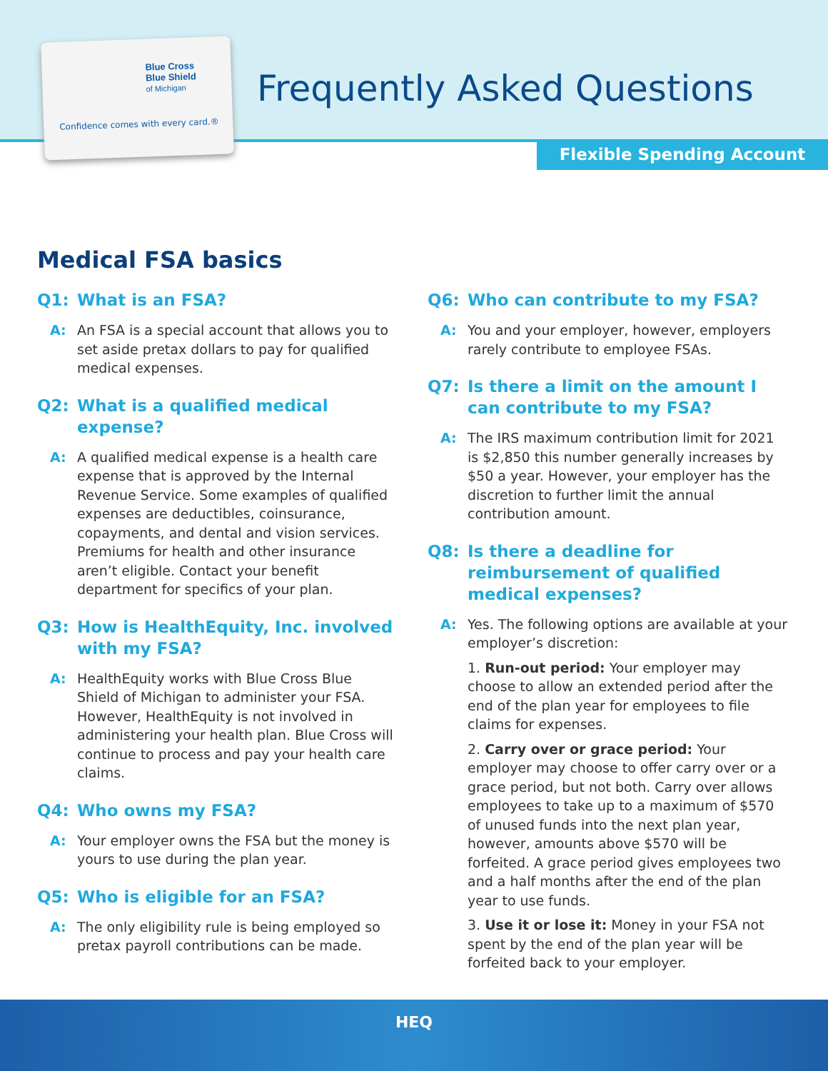Blue Cross
Blue Shield
of Michigan
Confidence comes with every card.®
Frequently Asked Questions
Flexible Spending Account
Medical FSA basics
Q1: What is an FSA?
A: An FSA is a special account that allows you to set aside pretax dollars to pay for qualified medical expenses.
Q2: What is a qualified medical expense?
A: A qualified medical expense is a health care expense that is approved by the Internal Revenue Service. Some examples of qualified expenses are deductibles, coinsurance, copayments, and dental and vision services. Premiums for health and other insurance aren’t eligible. Contact your benefit department for specifics of your plan.
Q3: How is HealthEquity, Inc. involved with my FSA?
A: HealthEquity works with Blue Cross Blue Shield of Michigan to administer your FSA. However, HealthEquity is not involved in administering your health plan. Blue Cross will continue to process and pay your health care claims.
Q4: Who owns my FSA?
A: Your employer owns the FSA but the money is yours to use during the plan year.
Q5: Who is eligible for an FSA?
A: The only eligibility rule is being employed so pretax payroll contributions can be made.
Q6: Who can contribute to my FSA?
A: You and your employer, however, employers rarely contribute to employee FSAs.
Q7: Is there a limit on the amount I can contribute to my FSA?
A: The IRS maximum contribution limit for 2021 is $2,850 this number generally increases by $50 a year. However, your employer has the discretion to further limit the annual contribution amount.
Q8: Is there a deadline for reimbursement of qualified medical expenses?
A: Yes. The following options are available at your employer’s discretion:
1. Run-out period: Your employer may choose to allow an extended period after the end of the plan year for employees to file claims for expenses.
2. Carry over or grace period: Your employer may choose to offer carry over or a grace period, but not both. Carry over allows employees to take up to a maximum of $570 of unused funds into the next plan year, however, amounts above $570 will be forfeited. A grace period gives employees two and a half months after the end of the plan year to use funds.
3. Use it or lose it: Money in your FSA not spent by the end of the plan year will be forfeited back to your employer.
HEQ